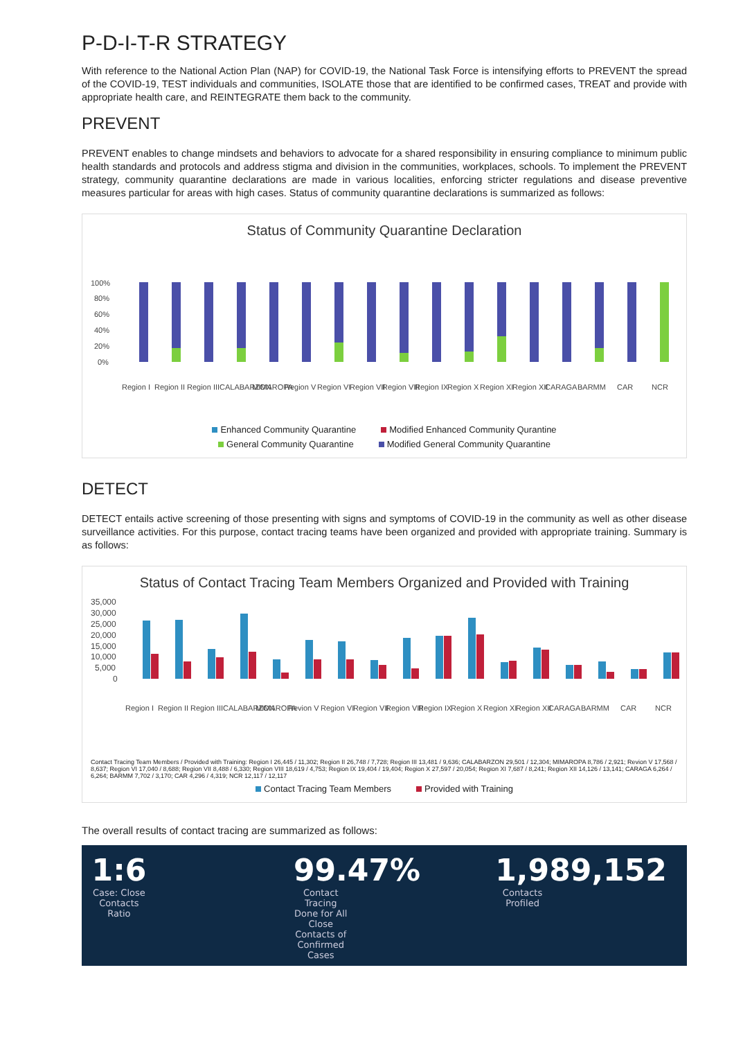P-D-I-T-R STRATEGY
With reference to the National Action Plan (NAP) for COVID-19, the National Task Force is intensifying efforts to PREVENT the spread of the COVID-19, TEST individuals and communities, ISOLATE those that are identified to be confirmed cases, TREAT and provide with appropriate health care, and REINTEGRATE them back to the community.
PREVENT
PREVENT enables to change mindsets and behaviors to advocate for a shared responsibility in ensuring compliance to minimum public health standards and protocols and address stigma and division in the communities, workplaces, schools. To implement the PREVENT strategy, community quarantine declarations are made in various localities, enforcing stricter regulations and disease preventive measures particular for areas with high cases. Status of community quarantine declarations is summarized as follows:
Status of Community Quarantine Declaration
100%
80%
60%
40%
20%
0%
Region I
Region II
Region III
CALABARZON
MIMAROPA
Region V
Region VI
Region VII
Region VIII
Region IX
Region X
Region XI
Region XII
CARAGA
BARMM
CAR
NCR
Enhanced Community Quarantine Modified Enhanced Community Qurantine
General Community Quarantine Modified General Community Quarantine
DETECT
DETECT entails active screening of those presenting with signs and symptoms of COVID-19 in the community as well as other disease surveillance activities. For this purpose, contact tracing teams have been organized and provided with appropriate training. Summary is as follows:
Status of Contact Tracing Team Members Organized and Provided with Training
35,000
30,000
25,000
20,000
15,000
10,000
5,000
0
Region I
Region II
Region III
CALABARZON
MIMAROPA
Revion V
Region VI
Region VII
Region VIII
Region IX
Region X
Region XI
Region XII
CARAGA
BARMM
CAR
NCR
Contact Tracing Team Members / Provided with Training: Region I 26,445 / 11,302; Region II 26,748 / 7,728; Region III 13,481 / 9,636; CALABARZON 29,501 / 12,304; MIMAROPA 8,786 / 2,921; Revion V 17,568 / 8,637; Region VI 17,040 / 8,688; Region VII 8,488 / 6,330; Region VIII 18,619 / 4,753; Region IX 19,404 / 19,404; Region X 27,597 / 20,054; Region XI 7,687 / 8,241; Region XII 14,126 / 13,141; CARAGA 6,264 / 6,264; BARMM 7,702 / 3,170; CAR 4,296 / 4,319; NCR 12,117 / 12,117
Contact Tracing Team Members Provided with Training
The overall results of contact tracing are summarized as follows:
1:6
Case: Close Contacts Ratio
99.47%
Contact Tracing Done for All Close Contacts of Confirmed Cases
1,989,152
Contacts Profiled